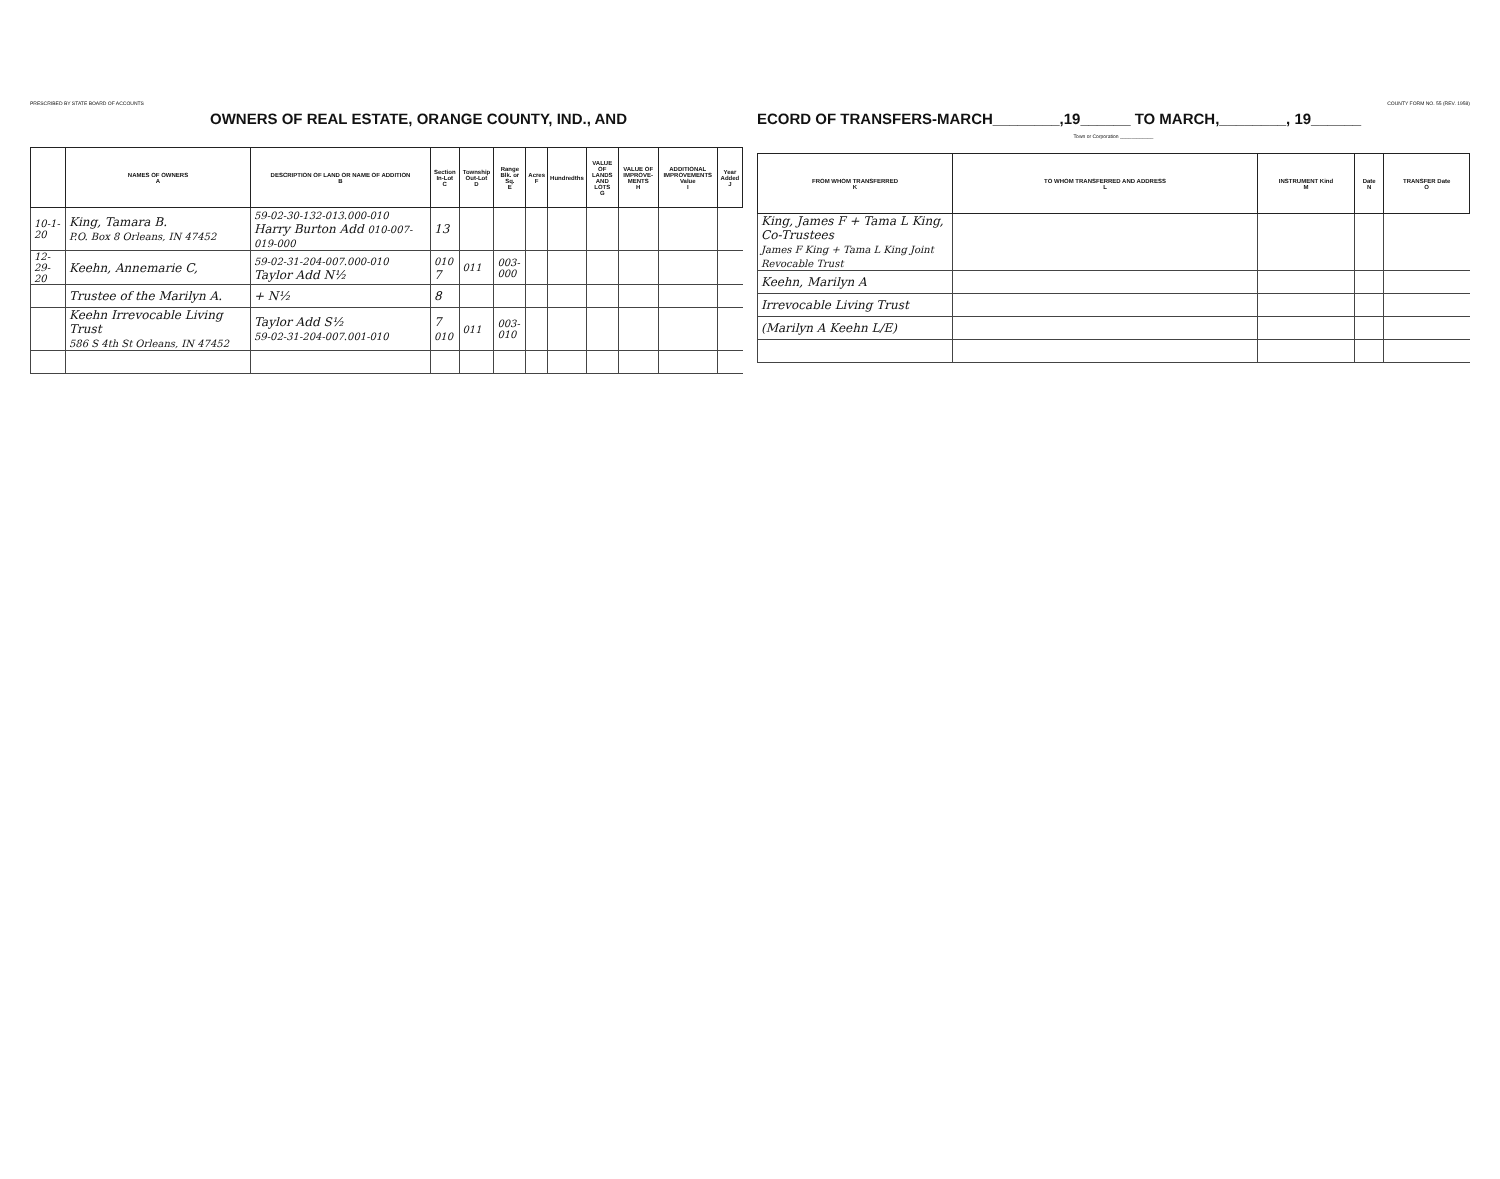PRESCRIBED BY STATE BOARD OF ACCOUNTS
OWNERS OF REAL ESTATE, ORANGE COUNTY, IND., AND
| | NAMES OF OWNERS A | DESCRIPTION OF LAND OR NAME OF ADDITION B | Section In-Lot C | Township Out-Lot D | Range Blk. or Sq. E | Acres F | Hundredths | VALUE OF LANDS AND LOTS G | VALUE OF IMPROVE-MENTS H | ADDITIONAL IMPROVEMENTS Value I | Year Added J |
| --- | --- | --- | --- | --- | --- | --- | --- | --- | --- | --- | --- |
| 10-1-20 | King, Tamara B. P.O. Box 8 Orleans, IN 47452 | 59-02-30-132-013.000-010 Harry Burton Add 010-007-019-000 | 13 | | | | | | | | |
| 12-29-20 | Keehn, Annemarie C, | 59-02-31-204-007.000-010 Taylor Add N½ | 010 7 | 011 | 003-000 | | | | | | |
| | Trustee of the Marilyn A. | + N½ | 8 | | | | | | | | |
| | Keehn Irrevocable Living Trust 586 S 4th St Orleans, IN 47452 | Taylor Add S½ 59-02-31-204-007.001-010 | 7 010 | 011 | 003-010 | | | | | | |
COUNTY FORM NO. 55 (REV. 1958)
ECORD OF TRANSFERS-MARCH________,19______ TO MARCH,________, 19______
Town or Corporation ____________
| FROM WHOM TRANSFERRED K | TO WHOM TRANSFERRED AND ADDRESS L | INSTRUMENT Kind M | Date N | TRANSFER Date O |
| --- | --- | --- | --- | --- |
| King, James F + Tama L King, Co-Trustees James F King + Tama L King Joint Revocable Trust | | | | |
| Keehn, Marilyn A | | | | |
| Irrevocable Living Trust | | | | |
| (Marilyn A Keehn L/E) | | | | |